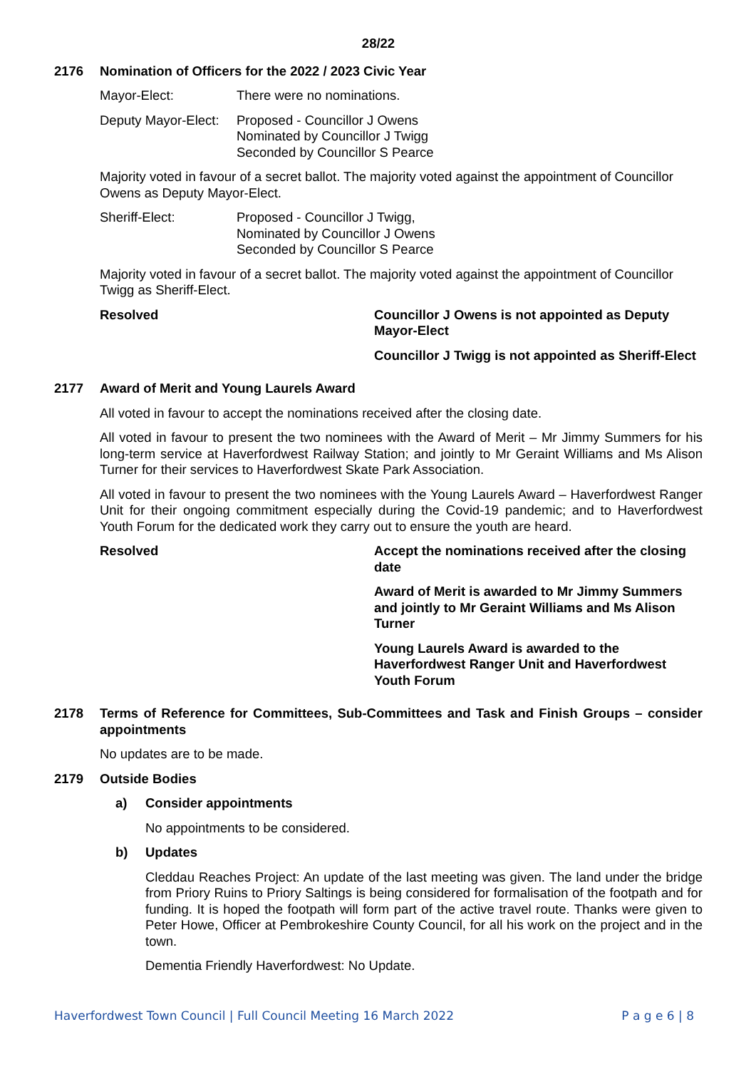28/22
2176 Nomination of Officers for the 2022 / 2023 Civic Year
Mayor-Elect: There were no nominations.
Deputy Mayor-Elect: Proposed - Councillor J Owens
Nominated by Councillor J Twigg
Seconded by Councillor S Pearce
Majority voted in favour of a secret ballot. The majority voted against the appointment of Councillor Owens as Deputy Mayor-Elect.
Sheriff-Elect: Proposed - Councillor J Twigg,
Nominated by Councillor J Owens
Seconded by Councillor S Pearce
Majority voted in favour of a secret ballot. The majority voted against the appointment of Councillor Twigg as Sheriff-Elect.
Resolved Councillor J Owens is not appointed as Deputy Mayor-Elect
Councillor J Twigg is not appointed as Sheriff-Elect
2177 Award of Merit and Young Laurels Award
All voted in favour to accept the nominations received after the closing date.
All voted in favour to present the two nominees with the Award of Merit – Mr Jimmy Summers for his long-term service at Haverfordwest Railway Station; and jointly to Mr Geraint Williams and Ms Alison Turner for their services to Haverfordwest Skate Park Association.
All voted in favour to present the two nominees with the Young Laurels Award – Haverfordwest Ranger Unit for their ongoing commitment especially during the Covid-19 pandemic; and to Haverfordwest Youth Forum for the dedicated work they carry out to ensure the youth are heard.
Resolved Accept the nominations received after the closing date
Award of Merit is awarded to Mr Jimmy Summers and jointly to Mr Geraint Williams and Ms Alison Turner
Young Laurels Award is awarded to the Haverfordwest Ranger Unit and Haverfordwest Youth Forum
2178 Terms of Reference for Committees, Sub-Committees and Task and Finish Groups – consider appointments
No updates are to be made.
2179 Outside Bodies
a) Consider appointments
No appointments to be considered.
b) Updates
Cleddau Reaches Project: An update of the last meeting was given. The land under the bridge from Priory Ruins to Priory Saltings is being considered for formalisation of the footpath and for funding. It is hoped the footpath will form part of the active travel route. Thanks were given to Peter Howe, Officer at Pembrokeshire County Council, for all his work on the project and in the town.
Dementia Friendly Haverfordwest: No Update.
Haverfordwest Town Council | Full Council Meeting 16 March 2022 P a g e 6 | 8